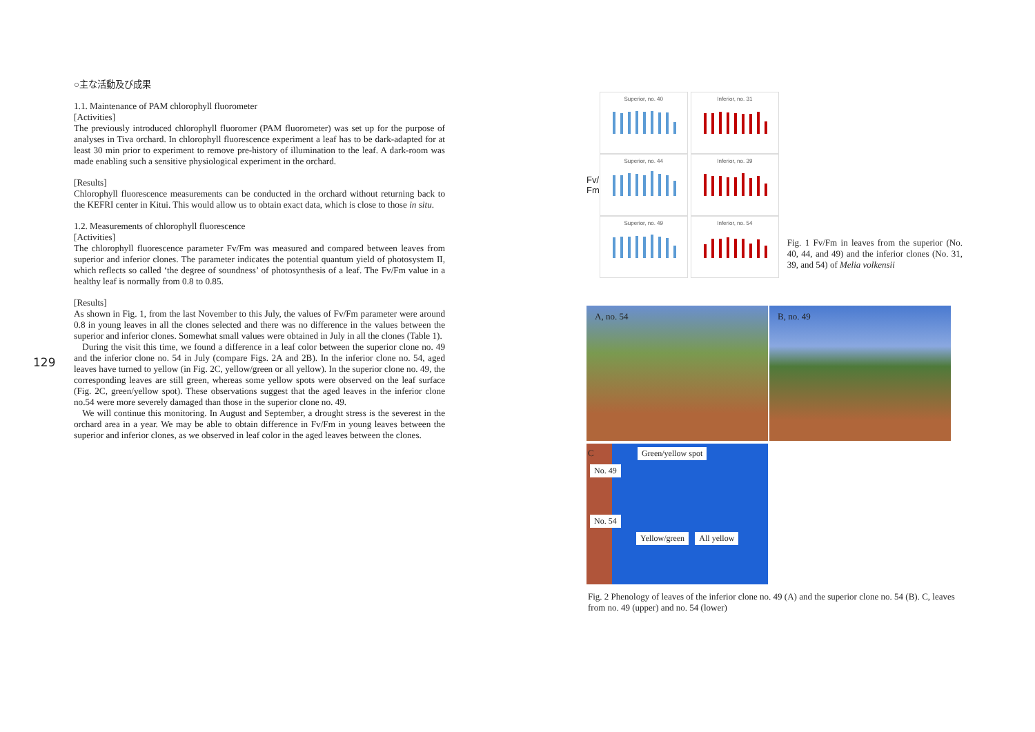129
○主な活動及び成果
1.1. Maintenance of PAM chlorophyll fluorometer
[Activities]
The previously introduced chlorophyll fluoromer (PAM fluorometer) was set up for the purpose of analyses in Tiva orchard. In chlorophyll fluorescence experiment a leaf has to be dark-adapted for at least 30 min prior to experiment to remove pre-history of illumination to the leaf. A dark-room was made enabling such a sensitive physiological experiment in the orchard.
[Results]
Chlorophyll fluorescence measurements can be conducted in the orchard without returning back to the KEFRI center in Kitui. This would allow us to obtain exact data, which is close to those in situ.
1.2. Measurements of chlorophyll fluorescence
[Activities]
The chlorophyll fluorescence parameter Fv/Fm was measured and compared between leaves from superior and inferior clones. The parameter indicates the potential quantum yield of photosystem II, which reflects so called ‘the degree of soundness’ of photosynthesis of a leaf. The Fv/Fm value in a healthy leaf is normally from 0.8 to 0.85.
[Results]
As shown in Fig. 1, from the last November to this July, the values of Fv/Fm parameter were around 0.8 in young leaves in all the clones selected and there was no difference in the values between the superior and inferior clones. Somewhat small values were obtained in July in all the clones (Table 1).
During the visit this time, we found a difference in a leaf color between the superior clone no. 49 and the inferior clone no. 54 in July (compare Figs. 2A and 2B). In the inferior clone no. 54, aged leaves have turned to yellow (in Fig. 2C, yellow/green or all yellow). In the superior clone no. 49, the corresponding leaves are still green, whereas some yellow spots were observed on the leaf surface (Fig. 2C, green/yellow spot). These observations suggest that the aged leaves in the inferior clone no.54 were more severely damaged than those in the superior clone no. 49.
We will continue this monitoring. In August and September, a drought stress is the severest in the orchard area in a year. We may be able to obtain difference in Fv/Fm in young leaves between the superior and inferior clones, as we observed in leaf color in the aged leaves between the clones.
Fv/
Fm
Superior, no. 40
Inferior, no. 31
Superior, no. 44
Inferior, no. 39
Superior, no. 49
Inferior, no. 54
Fig. 1 Fv/Fm in leaves from the superior (No. 40, 44, and 49) and the inferior clones (No. 31, 39, and 54) of Melia volkensii
A, no. 54
B, no. 49
C Green/yellow spot
No. 49
No. 54
Yellow/green All yellow
Fig. 2 Phenology of leaves of the inferior clone no. 49 (A) and the superior clone no. 54 (B). C, leaves from no. 49 (upper) and no. 54 (lower)